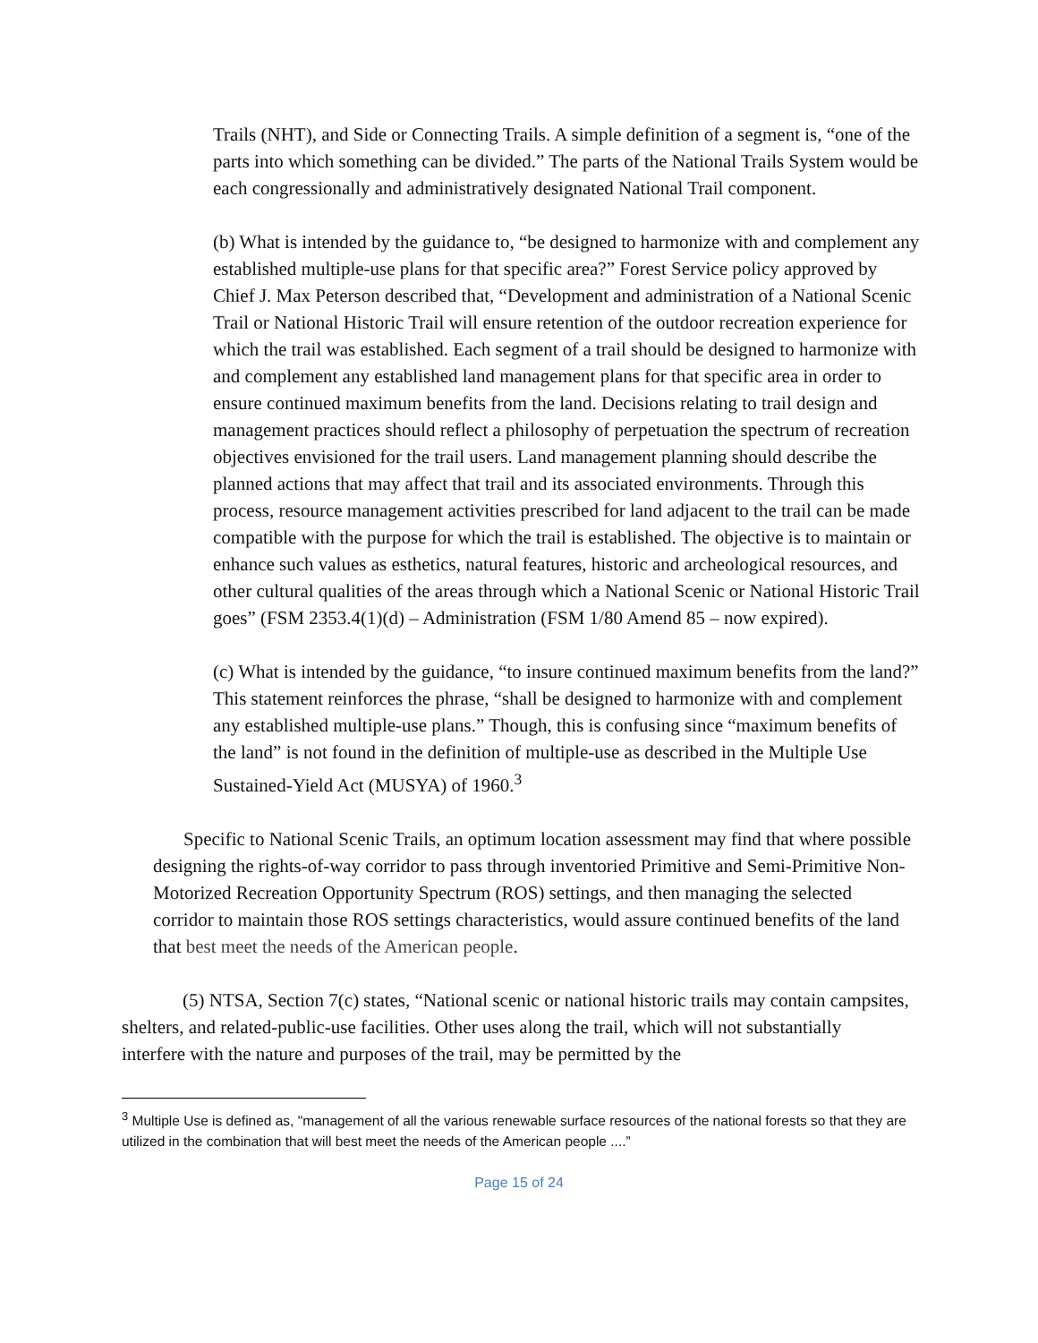Trails (NHT), and Side or Connecting Trails. A simple definition of a segment is, “one of the parts into which something can be divided.” The parts of the National Trails System would be each congressionally and administratively designated National Trail component.
(b) What is intended by the guidance to, “be designed to harmonize with and complement any established multiple-use plans for that specific area?” Forest Service policy approved by Chief J. Max Peterson described that, “Development and administration of a National Scenic Trail or National Historic Trail will ensure retention of the outdoor recreation experience for which the trail was established. Each segment of a trail should be designed to harmonize with and complement any established land management plans for that specific area in order to ensure continued maximum benefits from the land. Decisions relating to trail design and management practices should reflect a philosophy of perpetuation the spectrum of recreation objectives envisioned for the trail users. Land management planning should describe the planned actions that may affect that trail and its associated environments. Through this process, resource management activities prescribed for land adjacent to the trail can be made compatible with the purpose for which the trail is established. The objective is to maintain or enhance such values as esthetics, natural features, historic and archeological resources, and other cultural qualities of the areas through which a National Scenic or National Historic Trail goes” (FSM 2353.4(1)(d) – Administration (FSM 1/80 Amend 85 – now expired).
(c) What is intended by the guidance, “to insure continued maximum benefits from the land?” This statement reinforces the phrase, “shall be designed to harmonize with and complement any established multiple-use plans.” Though, this is confusing since “maximum benefits of the land” is not found in the definition of multiple-use as described in the Multiple Use Sustained-Yield Act (MUSYA) of 1960.<sup>3</sup>
Specific to National Scenic Trails, an optimum location assessment may find that where possible designing the rights-of-way corridor to pass through inventoried Primitive and Semi-Primitive Non-Motorized Recreation Opportunity Spectrum (ROS) settings, and then managing the selected corridor to maintain those ROS settings characteristics, would assure continued benefits of the land that best meet the needs of the American people.
(5) NTSA, Section 7(c) states, “National scenic or national historic trails may contain campsites, shelters, and related-public-use facilities. Other uses along the trail, which will not substantially interfere with the nature and purposes of the trail, may be permitted by the
<sup>3</sup> Multiple Use is defined as, "management of all the various renewable surface resources of the national forests so that they are utilized in the combination that will best meet the needs of the American people ....”
Page 15 of 24